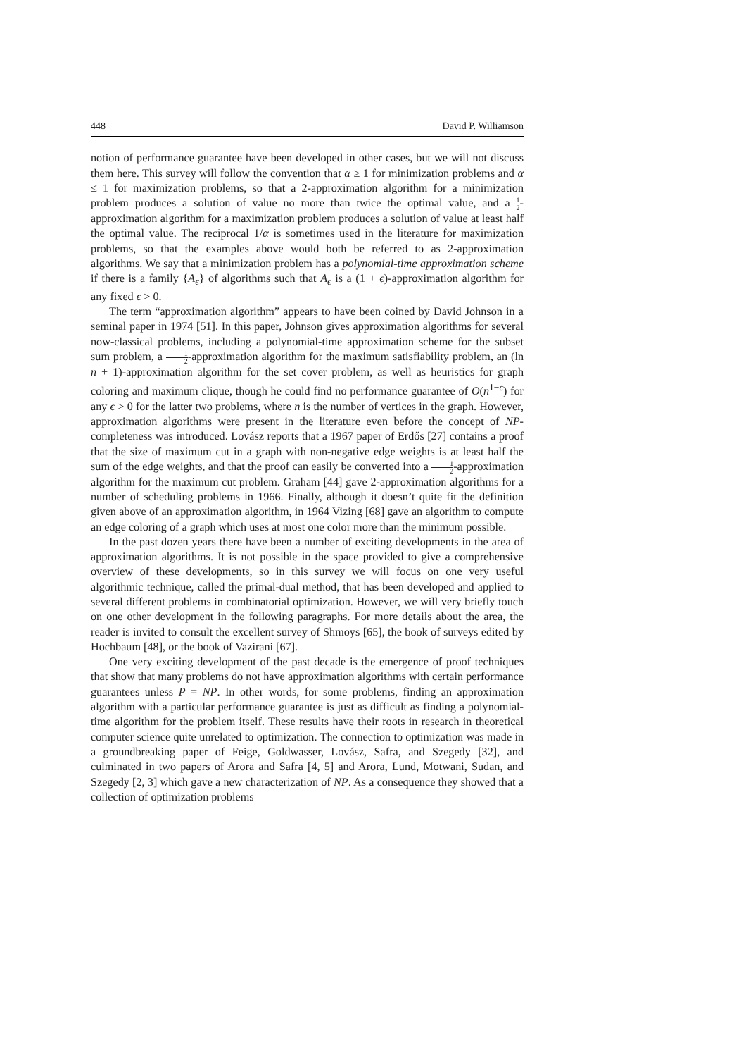448 David P. Williamson
notion of performance guarantee have been developed in other cases, but we will not discuss them here. This survey will follow the convention that α ≥ 1 for minimization problems and α ≤ 1 for maximization problems, so that a 2-approximation algorithm for a minimization problem produces a solution of value no more than twice the optimal value, and a 1 2-approximation algorithm for a maximization problem produces a solution of value at least half the optimal value. The reciprocal 1/α is sometimes used in the literature for maximization problems, so that the examples above would both be referred to as 2-approximation algorithms. We say that a minimization problem has a polynomial-time approximation scheme if there is a family {A<sub>ϵ</sub>} of algorithms such that A<sub>ϵ</sub> is a (1 + ϵ)-approximation algorithm for any fixed ϵ > 0.
The term “approximation algorithm” appears to have been coined by David Johnson in a seminal paper in 1974 [51]. In this paper, Johnson gives approximation algorithms for several now-classical problems, including a polynomial-time approximation scheme for the subset sum problem, a 1 2-approximation algorithm for the maximum satisfiability problem, an (ln n + 1)-approximation algorithm for the set cover problem, as well as heuristics for graph coloring and maximum clique, though he could find no performance guarantee of O(n<sup>1−ϵ</sup>) for any ϵ > 0 for the latter two problems, where n is the number of vertices in the graph. However, approximation algorithms were present in the literature even before the concept of NP-completeness was introduced. Lovász reports that a 1967 paper of Erdős [27] contains a proof that the size of maximum cut in a graph with non-negative edge weights is at least half the sum of the edge weights, and that the proof can easily be converted into a 1 2-approximation algorithm for the maximum cut problem. Graham [44] gave 2-approximation algorithms for a number of scheduling problems in 1966. Finally, although it doesn’t quite fit the definition given above of an approximation algorithm, in 1964 Vizing [68] gave an algorithm to compute an edge coloring of a graph which uses at most one color more than the minimum possible.
In the past dozen years there have been a number of exciting developments in the area of approximation algorithms. It is not possible in the space provided to give a comprehensive overview of these developments, so in this survey we will focus on one very useful algorithmic technique, called the primal-dual method, that has been developed and applied to several different problems in combinatorial optimization. However, we will very briefly touch on one other development in the following paragraphs. For more details about the area, the reader is invited to consult the excellent survey of Shmoys [65], the book of surveys edited by Hochbaum [48], or the book of Vazirani [67].
One very exciting development of the past decade is the emergence of proof techniques that show that many problems do not have approximation algorithms with certain performance guarantees unless P = NP. In other words, for some problems, finding an approximation algorithm with a particular performance guarantee is just as difficult as finding a polynomial-time algorithm for the problem itself. These results have their roots in research in theoretical computer science quite unrelated to optimization. The connection to optimization was made in a groundbreaking paper of Feige, Goldwasser, Lovász, Safra, and Szegedy [32], and culminated in two papers of Arora and Safra [4, 5] and Arora, Lund, Motwani, Sudan, and Szegedy [2, 3] which gave a new characterization of NP. As a consequence they showed that a collection of optimization problems